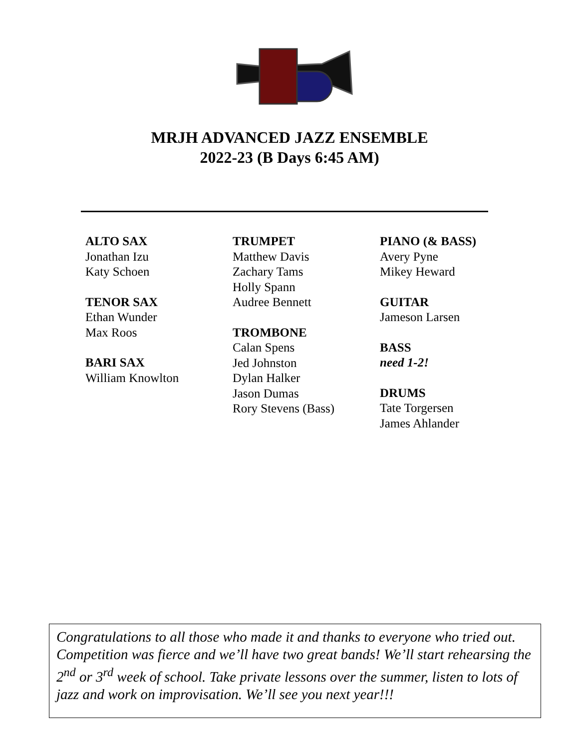MRJH ADVANCED JAZZ ENSEMBLE
2022-23 (B Days 6:45 AM)
ALTO SAX
Jonathan Izu
Katy Schoen
TENOR SAX
Ethan Wunder
Max Roos
BARI SAX
William Knowlton
TRUMPET
Matthew Davis
Zachary Tams
Holly Spann
Audree Bennett
TROMBONE
Calan Spens
Jed Johnston
Dylan Halker
Jason Dumas
Rory Stevens (Bass)
PIANO (& BASS)
Avery Pyne
Mikey Heward
GUITAR
Jameson Larsen
BASS
need 1-2!
DRUMS
Tate Torgersen
James Ahlander
Congratulations to all those who made it and thanks to everyone who tried out. Competition was fierce and we’ll have two great bands! We’ll start rehearsing the 2<sup>nd</sup> or 3<sup>rd</sup> week of school. Take private lessons over the summer, listen to lots of jazz and work on improvisation. We’ll see you next year!!!